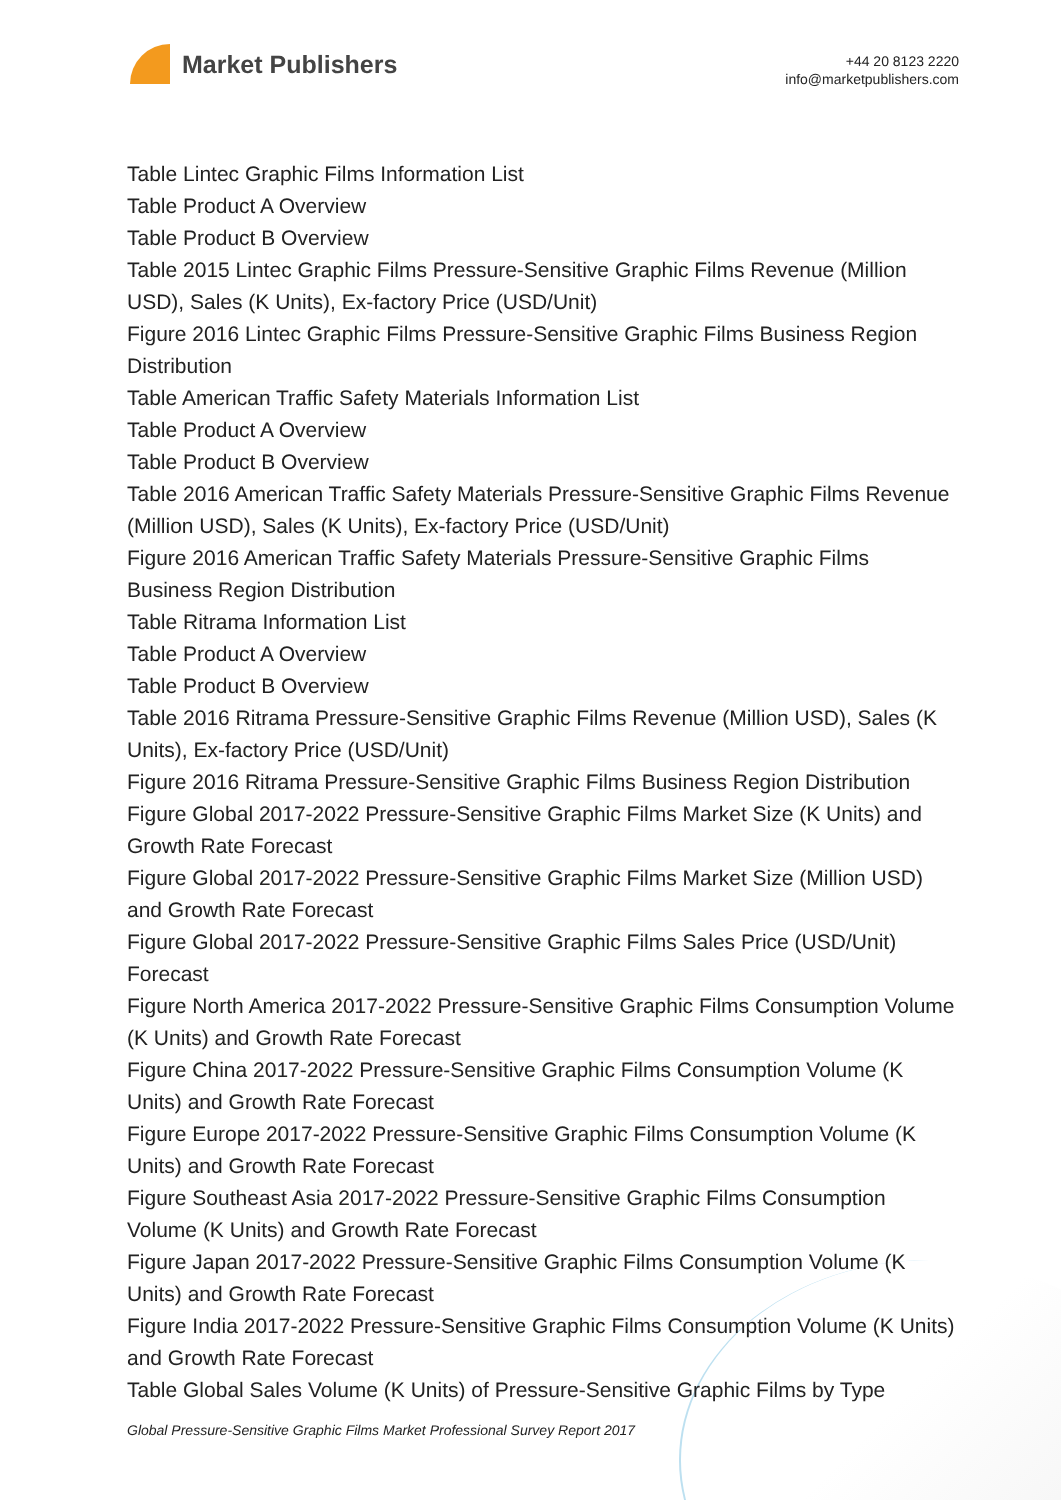Market Publishers
+44 20 8123 2220
info@marketpublishers.com
Table Lintec Graphic Films Information List
Table Product A Overview
Table Product B Overview
Table 2015 Lintec Graphic Films Pressure-Sensitive Graphic Films Revenue (Million USD), Sales (K Units), Ex-factory Price (USD/Unit)
Figure 2016 Lintec Graphic Films Pressure-Sensitive Graphic Films Business Region Distribution
Table American Traffic Safety Materials Information List
Table Product A Overview
Table Product B Overview
Table 2016 American Traffic Safety Materials Pressure-Sensitive Graphic Films Revenue (Million USD), Sales (K Units), Ex-factory Price (USD/Unit)
Figure 2016 American Traffic Safety Materials Pressure-Sensitive Graphic Films Business Region Distribution
Table Ritrama Information List
Table Product A Overview
Table Product B Overview
Table 2016 Ritrama Pressure-Sensitive Graphic Films Revenue (Million USD), Sales (K Units), Ex-factory Price (USD/Unit)
Figure 2016 Ritrama Pressure-Sensitive Graphic Films Business Region Distribution
Figure Global 2017-2022 Pressure-Sensitive Graphic Films Market Size (K Units) and Growth Rate Forecast
Figure Global 2017-2022 Pressure-Sensitive Graphic Films Market Size (Million USD) and Growth Rate Forecast
Figure Global 2017-2022 Pressure-Sensitive Graphic Films Sales Price (USD/Unit) Forecast
Figure North America 2017-2022 Pressure-Sensitive Graphic Films Consumption Volume (K Units) and Growth Rate Forecast
Figure China 2017-2022 Pressure-Sensitive Graphic Films Consumption Volume (K Units) and Growth Rate Forecast
Figure Europe 2017-2022 Pressure-Sensitive Graphic Films Consumption Volume (K Units) and Growth Rate Forecast
Figure Southeast Asia 2017-2022 Pressure-Sensitive Graphic Films Consumption Volume (K Units) and Growth Rate Forecast
Figure Japan 2017-2022 Pressure-Sensitive Graphic Films Consumption Volume (K Units) and Growth Rate Forecast
Figure India 2017-2022 Pressure-Sensitive Graphic Films Consumption Volume (K Units) and Growth Rate Forecast
Table Global Sales Volume (K Units) of Pressure-Sensitive Graphic Films by Type
Global Pressure-Sensitive Graphic Films Market Professional Survey Report 2017